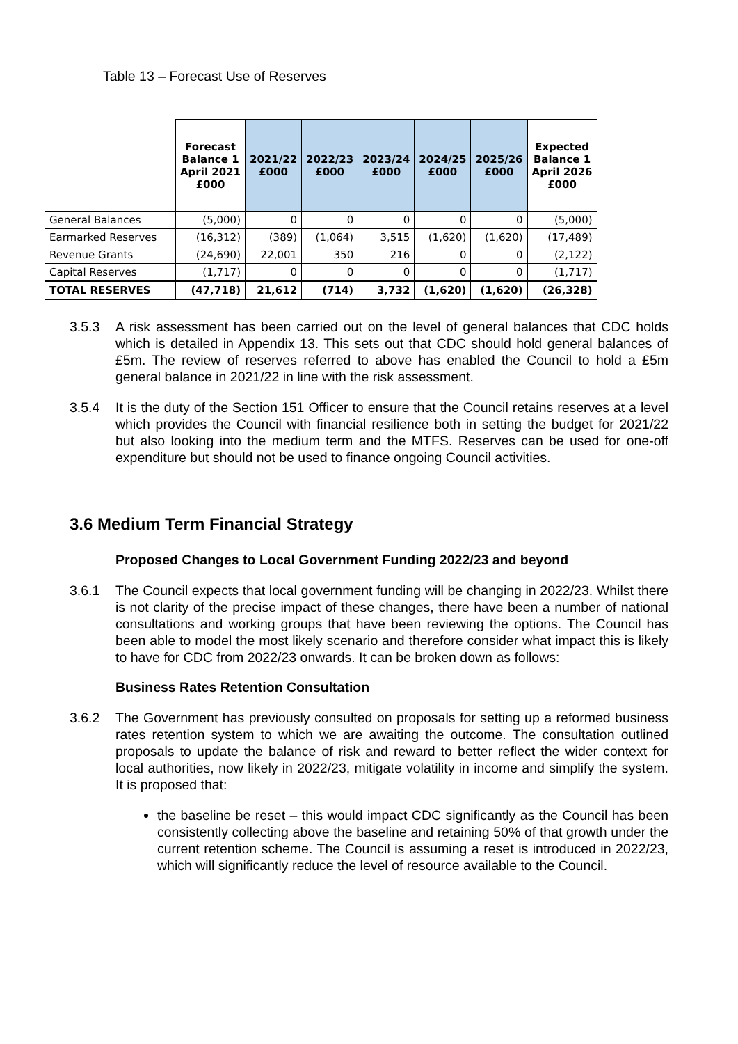Table 13 – Forecast Use of Reserves
| | Forecast Balance 1 April 2021 £000 | 2021/22 £000 | 2022/23 £000 | 2023/24 £000 | 2024/25 £000 | 2025/26 £000 | Expected Balance 1 April 2026 £000 |
| --- | --- | --- | --- | --- | --- | --- | --- |
| General Balances | (5,000) | 0 | 0 | 0 | 0 | 0 | (5,000) |
| Earmarked Reserves | (16,312) | (389) | (1,064) | 3,515 | (1,620) | (1,620) | (17,489) |
| Revenue Grants | (24,690) | 22,001 | 350 | 216 | 0 | 0 | (2,122) |
| Capital Reserves | (1,717) | 0 | 0 | 0 | 0 | 0 | (1,717) |
| TOTAL RESERVES | (47,718) | 21,612 | (714) | 3,732 | (1,620) | (1,620) | (26,328) |
3.5.3 A risk assessment has been carried out on the level of general balances that CDC holds which is detailed in Appendix 13. This sets out that CDC should hold general balances of £5m. The review of reserves referred to above has enabled the Council to hold a £5m general balance in 2021/22 in line with the risk assessment.
3.5.4 It is the duty of the Section 151 Officer to ensure that the Council retains reserves at a level which provides the Council with financial resilience both in setting the budget for 2021/22 but also looking into the medium term and the MTFS. Reserves can be used for one-off expenditure but should not be used to finance ongoing Council activities.
3.6 Medium Term Financial Strategy
Proposed Changes to Local Government Funding 2022/23 and beyond
3.6.1 The Council expects that local government funding will be changing in 2022/23. Whilst there is not clarity of the precise impact of these changes, there have been a number of national consultations and working groups that have been reviewing the options. The Council has been able to model the most likely scenario and therefore consider what impact this is likely to have for CDC from 2022/23 onwards. It can be broken down as follows:
Business Rates Retention Consultation
3.6.2 The Government has previously consulted on proposals for setting up a reformed business rates retention system to which we are awaiting the outcome. The consultation outlined proposals to update the balance of risk and reward to better reflect the wider context for local authorities, now likely in 2022/23, mitigate volatility in income and simplify the system. It is proposed that:
the baseline be reset – this would impact CDC significantly as the Council has been consistently collecting above the baseline and retaining 50% of that growth under the current retention scheme. The Council is assuming a reset is introduced in 2022/23, which will significantly reduce the level of resource available to the Council.